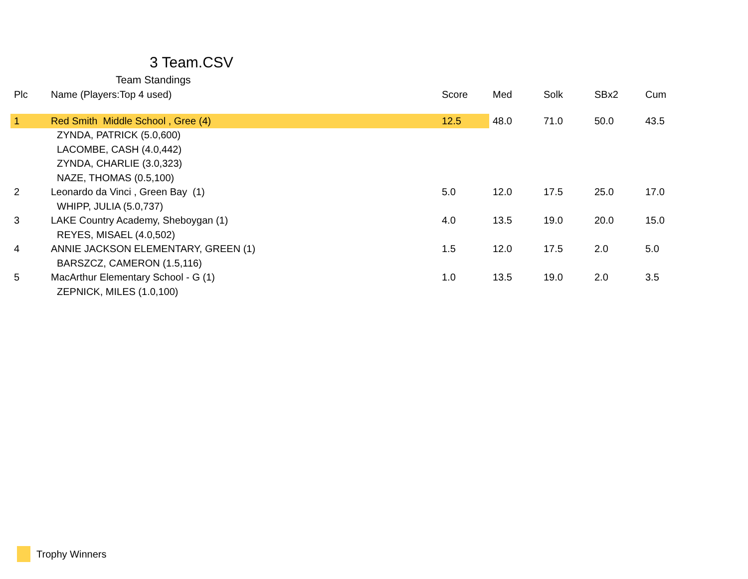3 Team.CSV
Team Standings
| Plc | Name (Players:Top 4 used) | Score | Med | Solk | SBx2 | Cum |
| --- | --- | --- | --- | --- | --- | --- |
| 1 | Red Smith Middle School , Gree (4) | 12.5 | 48.0 | 71.0 | 50.0 | 43.5 |
| | ZYNDA, PATRICK (5.0,600) | | | | | |
| | LACOMBE, CASH (4.0,442) | | | | | |
| | ZYNDA, CHARLIE (3.0,323) | | | | | |
| | NAZE, THOMAS (0.5,100) | | | | | |
| 2 | Leonardo da Vinci , Green Bay (1) | 5.0 | 12.0 | 17.5 | 25.0 | 17.0 |
| | WHIPP, JULIA (5.0,737) | | | | | |
| 3 | LAKE Country Academy, Sheboygan (1) | 4.0 | 13.5 | 19.0 | 20.0 | 15.0 |
| | REYES, MISAEL (4.0,502) | | | | | |
| 4 | ANNIE JACKSON ELEMENTARY, GREEN (1) | 1.5 | 12.0 | 17.5 | 2.0 | 5.0 |
| | BARSZCZ, CAMERON (1.5,116) | | | | | |
| 5 | MacArthur Elementary School - G (1) | 1.0 | 13.5 | 19.0 | 2.0 | 3.5 |
| | ZEPNICK, MILES (1.0,100) | | | | | |
Trophy Winners